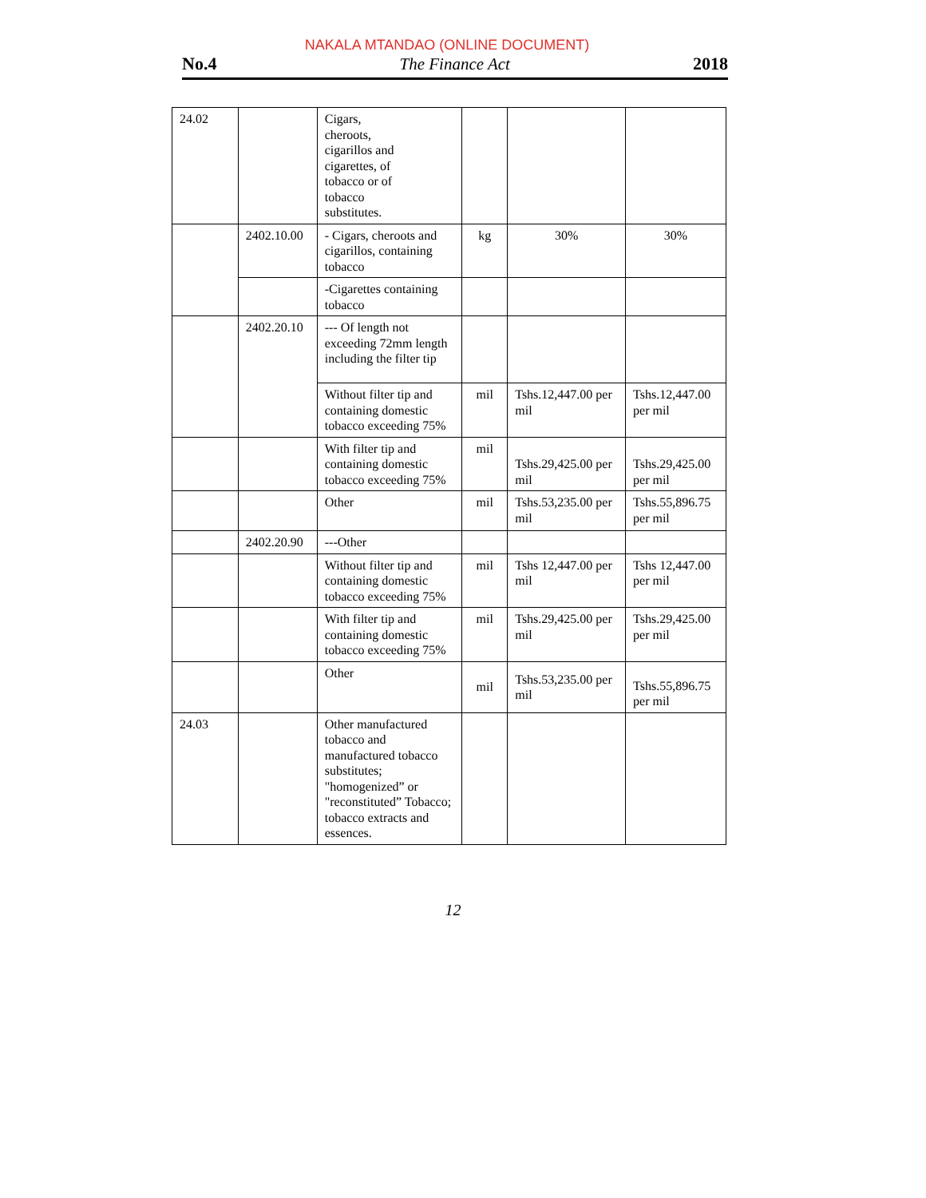NAKALA MTANDAO (ONLINE DOCUMENT)
No.4 The Finance Act 2018
| 24.02 | | Cigars, cheroots, cigarillos and cigarettes, of tobacco or of tobacco substitutes. | | | |
| | 2402.10.00 | - Cigars, cheroots and cigarillos, containing tobacco | kg | 30% | 30% |
| | | -Cigarettes containing tobacco | | | |
| | 2402.20.10 | --- Of length not exceeding 72mm length including the filter tip | | | |
| | | Without filter tip and containing domestic tobacco exceeding 75% | mil | Tshs.12,447.00 per mil | Tshs.12,447.00 per mil |
| | | With filter tip and containing domestic tobacco exceeding 75% | mil | Tshs.29,425.00 per mil | Tshs.29,425.00 per mil |
| | | Other | mil | Tshs.53,235.00 per mil | Tshs.55,896.75 per mil |
| | 2402.20.90 | ---Other | | | |
| | | Without filter tip and containing domestic tobacco exceeding 75% | mil | Tshs 12,447.00 per mil | Tshs 12,447.00 per mil |
| | | With filter tip and containing domestic tobacco exceeding 75% | mil | Tshs.29,425.00 per mil | Tshs.29,425.00 per mil |
| | | Other | mil | Tshs.53,235.00 per mil | Tshs.55,896.75 per mil |
| 24.03 | | Other manufactured tobacco and manufactured tobacco substitutes; "homogenized” or "reconstituted” Tobacco; tobacco extracts and essences. | | | |
12